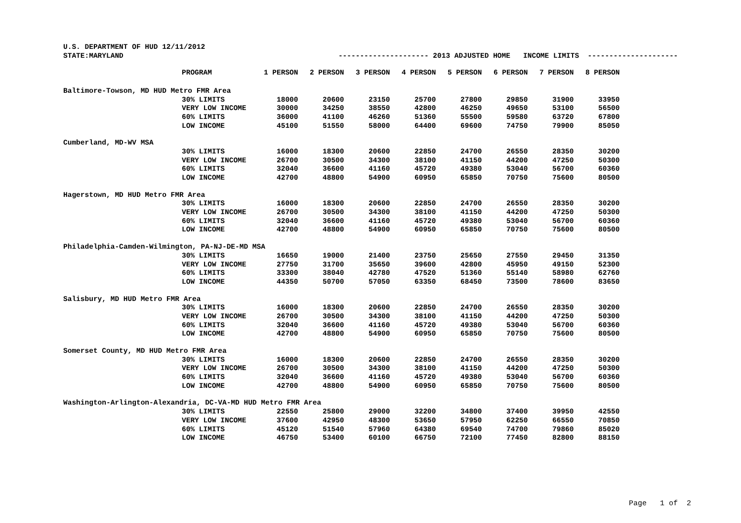U.S. DEPARTMENT OF HUD 12/11/2012
STATE:MARYLAND --------------------- 2013 ADJUSTED HOME INCOME LIMITS ---------------------
| PROGRAM | 1 PERSON | 2 PERSON | 3 PERSON | 4 PERSON | 5 PERSON | 6 PERSON | 7 PERSON | 8 PERSON |
| --- | --- | --- | --- | --- | --- | --- | --- | --- |
| Baltimore-Towson, MD HUD Metro FMR Area | | | | | | | | |
| 30% LIMITS | 18000 | 20600 | 23150 | 25700 | 27800 | 29850 | 31900 | 33950 |
| VERY LOW INCOME | 30000 | 34250 | 38550 | 42800 | 46250 | 49650 | 53100 | 56500 |
| 60% LIMITS | 36000 | 41100 | 46260 | 51360 | 55500 | 59580 | 63720 | 67800 |
| LOW INCOME | 45100 | 51550 | 58000 | 64400 | 69600 | 74750 | 79900 | 85050 |
| Cumberland, MD-WV MSA | | | | | | | | |
| 30% LIMITS | 16000 | 18300 | 20600 | 22850 | 24700 | 26550 | 28350 | 30200 |
| VERY LOW INCOME | 26700 | 30500 | 34300 | 38100 | 41150 | 44200 | 47250 | 50300 |
| 60% LIMITS | 32040 | 36600 | 41160 | 45720 | 49380 | 53040 | 56700 | 60360 |
| LOW INCOME | 42700 | 48800 | 54900 | 60950 | 65850 | 70750 | 75600 | 80500 |
| Hagerstown, MD HUD Metro FMR Area | | | | | | | | |
| 30% LIMITS | 16000 | 18300 | 20600 | 22850 | 24700 | 26550 | 28350 | 30200 |
| VERY LOW INCOME | 26700 | 30500 | 34300 | 38100 | 41150 | 44200 | 47250 | 50300 |
| 60% LIMITS | 32040 | 36600 | 41160 | 45720 | 49380 | 53040 | 56700 | 60360 |
| LOW INCOME | 42700 | 48800 | 54900 | 60950 | 65850 | 70750 | 75600 | 80500 |
| Philadelphia-Camden-Wilmington, PA-NJ-DE-MD MSA | | | | | | | | |
| 30% LIMITS | 16650 | 19000 | 21400 | 23750 | 25650 | 27550 | 29450 | 31350 |
| VERY LOW INCOME | 27750 | 31700 | 35650 | 39600 | 42800 | 45950 | 49150 | 52300 |
| 60% LIMITS | 33300 | 38040 | 42780 | 47520 | 51360 | 55140 | 58980 | 62760 |
| LOW INCOME | 44350 | 50700 | 57050 | 63350 | 68450 | 73500 | 78600 | 83650 |
| Salisbury, MD HUD Metro FMR Area | | | | | | | | |
| 30% LIMITS | 16000 | 18300 | 20600 | 22850 | 24700 | 26550 | 28350 | 30200 |
| VERY LOW INCOME | 26700 | 30500 | 34300 | 38100 | 41150 | 44200 | 47250 | 50300 |
| 60% LIMITS | 32040 | 36600 | 41160 | 45720 | 49380 | 53040 | 56700 | 60360 |
| LOW INCOME | 42700 | 48800 | 54900 | 60950 | 65850 | 70750 | 75600 | 80500 |
| Somerset County, MD HUD Metro FMR Area | | | | | | | | |
| 30% LIMITS | 16000 | 18300 | 20600 | 22850 | 24700 | 26550 | 28350 | 30200 |
| VERY LOW INCOME | 26700 | 30500 | 34300 | 38100 | 41150 | 44200 | 47250 | 50300 |
| 60% LIMITS | 32040 | 36600 | 41160 | 45720 | 49380 | 53040 | 56700 | 60360 |
| LOW INCOME | 42700 | 48800 | 54900 | 60950 | 65850 | 70750 | 75600 | 80500 |
| Washington-Arlington-Alexandria, DC-VA-MD HUD Metro FMR Area | | | | | | | | |
| 30% LIMITS | 22550 | 25800 | 29000 | 32200 | 34800 | 37400 | 39950 | 42550 |
| VERY LOW INCOME | 37600 | 42950 | 48300 | 53650 | 57950 | 62250 | 66550 | 70850 |
| 60% LIMITS | 45120 | 51540 | 57960 | 64380 | 69540 | 74700 | 79860 | 85020 |
| LOW INCOME | 46750 | 53400 | 60100 | 66750 | 72100 | 77450 | 82800 | 88150 |
Page 1 of 2